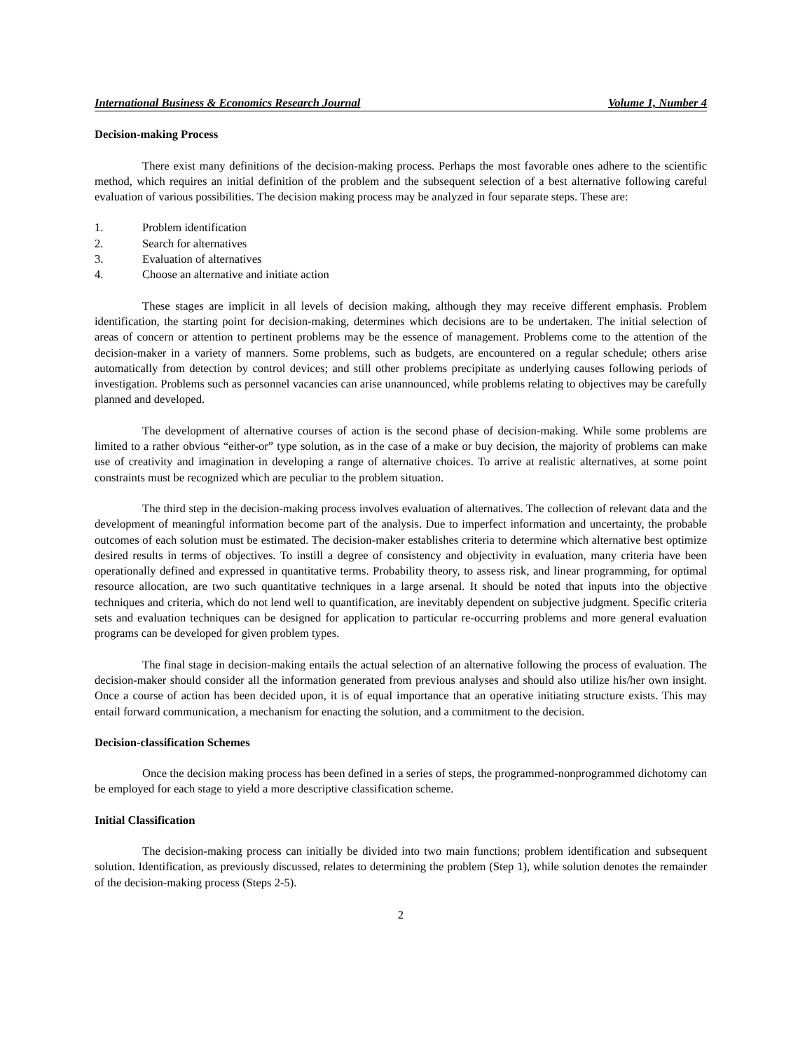International Business & Economics Research Journal Volume 1, Number 4
Decision-making Process
There exist many definitions of the decision-making process. Perhaps the most favorable ones adhere to the scientific method, which requires an initial definition of the problem and the subsequent selection of a best alternative following careful evaluation of various possibilities. The decision making process may be analyzed in four separate steps. These are:
1. Problem identification
2. Search for alternatives
3. Evaluation of alternatives
4. Choose an alternative and initiate action
These stages are implicit in all levels of decision making, although they may receive different emphasis. Problem identification, the starting point for decision-making, determines which decisions are to be undertaken. The initial selection of areas of concern or attention to pertinent problems may be the essence of management. Problems come to the attention of the decision-maker in a variety of manners. Some problems, such as budgets, are encountered on a regular schedule; others arise automatically from detection by control devices; and still other problems precipitate as underlying causes following periods of investigation. Problems such as personnel vacancies can arise unannounced, while problems relating to objectives may be carefully planned and developed.
The development of alternative courses of action is the second phase of decision-making. While some problems are limited to a rather obvious “either-or” type solution, as in the case of a make or buy decision, the majority of problems can make use of creativity and imagination in developing a range of alternative choices. To arrive at realistic alternatives, at some point constraints must be recognized which are peculiar to the problem situation.
The third step in the decision-making process involves evaluation of alternatives. The collection of relevant data and the development of meaningful information become part of the analysis. Due to imperfect information and uncertainty, the probable outcomes of each solution must be estimated. The decision-maker establishes criteria to determine which alternative best optimize desired results in terms of objectives. To instill a degree of consistency and objectivity in evaluation, many criteria have been operationally defined and expressed in quantitative terms. Probability theory, to assess risk, and linear programming, for optimal resource allocation, are two such quantitative techniques in a large arsenal. It should be noted that inputs into the objective techniques and criteria, which do not lend well to quantification, are inevitably dependent on subjective judgment. Specific criteria sets and evaluation techniques can be designed for application to particular re-occurring problems and more general evaluation programs can be developed for given problem types.
The final stage in decision-making entails the actual selection of an alternative following the process of evaluation. The decision-maker should consider all the information generated from previous analyses and should also utilize his/her own insight. Once a course of action has been decided upon, it is of equal importance that an operative initiating structure exists. This may entail forward communication, a mechanism for enacting the solution, and a commitment to the decision.
Decision-classification Schemes
Once the decision making process has been defined in a series of steps, the programmed-nonprogrammed dichotomy can be employed for each stage to yield a more descriptive classification scheme.
Initial Classification
The decision-making process can initially be divided into two main functions; problem identification and subsequent solution. Identification, as previously discussed, relates to determining the problem (Step 1), while solution denotes the remainder of the decision-making process (Steps 2-5).
2